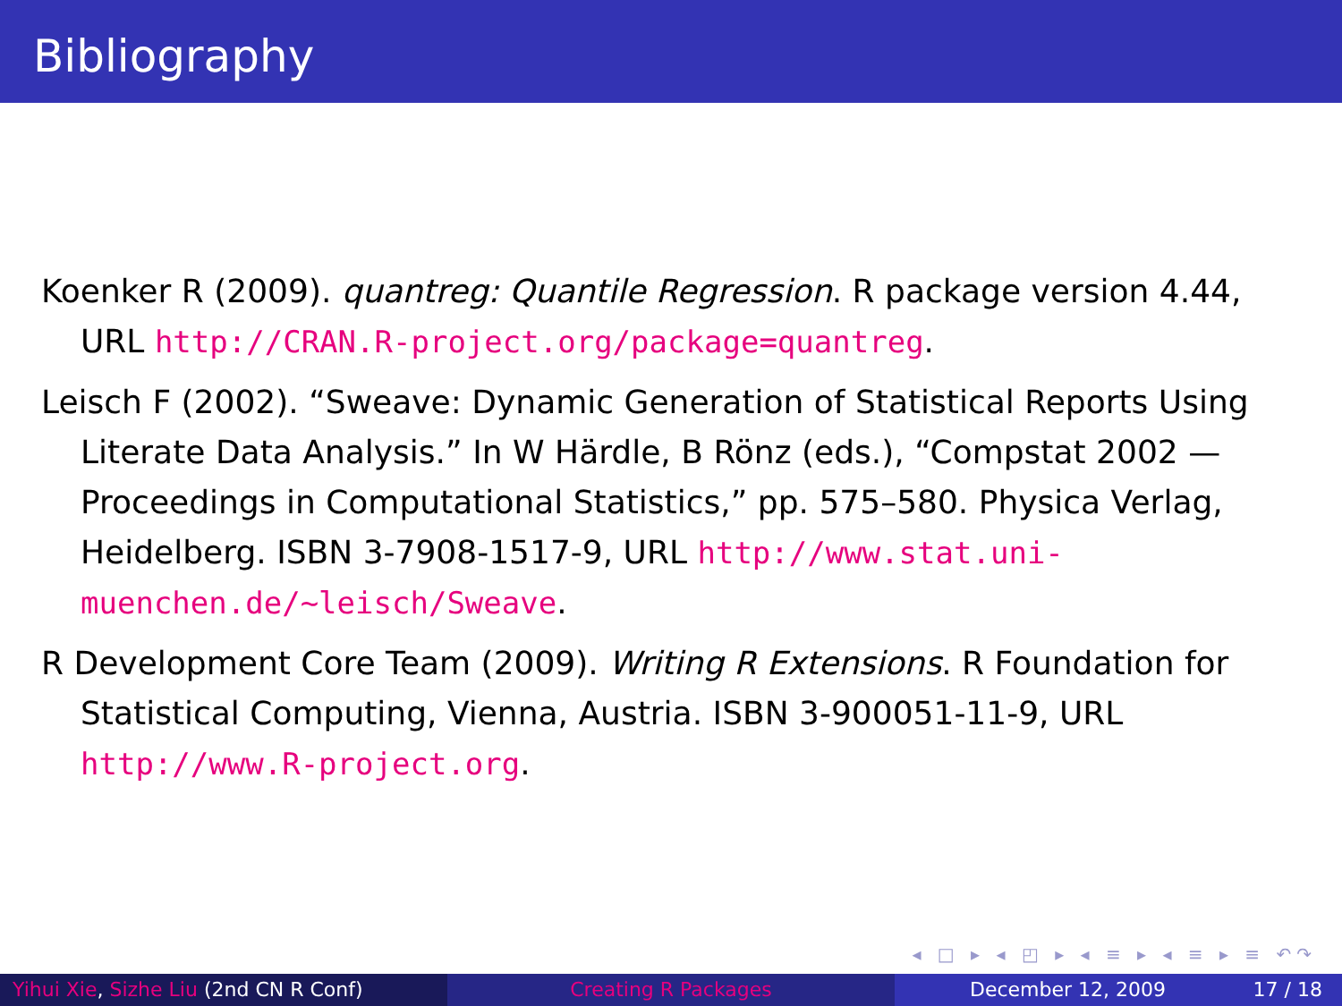Bibliography
Koenker R (2009). quantreg: Quantile Regression. R package version 4.44, URL http://CRAN.R-project.org/package=quantreg.
Leisch F (2002). “Sweave: Dynamic Generation of Statistical Reports Using Literate Data Analysis.” In W Härdle, B Rönz (eds.), “Compstat 2002 — Proceedings in Computational Statistics,” pp. 575–580. Physica Verlag, Heidelberg. ISBN 3-7908-1517-9, URL http://www.stat.uni-muenchen.de/~leisch/Sweave.
R Development Core Team (2009). Writing R Extensions. R Foundation for Statistical Computing, Vienna, Austria. ISBN 3-900051-11-9, URL http://www.R-project.org.
◂ □ ▸ ◂ ◰ ▸ ◂ ≡ ▸ ◂ ≡ ▸ ≡ ↶↷
Yihui Xie, Sizhe Liu (2nd CN R Conf) Creating R Packages December 12, 2009 17 / 18